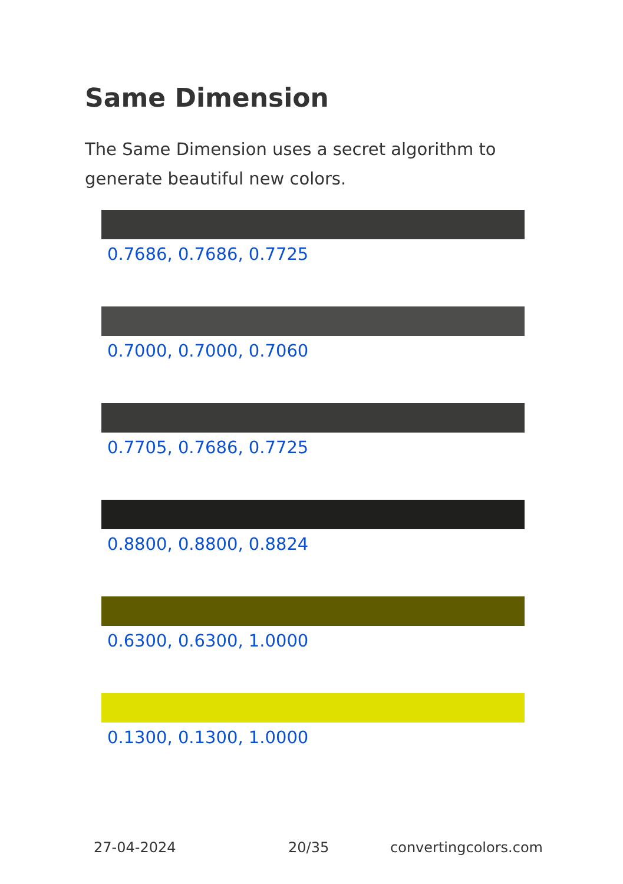Same Dimension
The Same Dimension uses a secret algorithm to generate beautiful new colors.
0.7686, 0.7686, 0.7725
0.7000, 0.7000, 0.7060
0.7705, 0.7686, 0.7725
0.8800, 0.8800, 0.8824
0.6300, 0.6300, 1.0000
0.1300, 0.1300, 1.0000
27-04-2024 20/35 convertingcolors.com